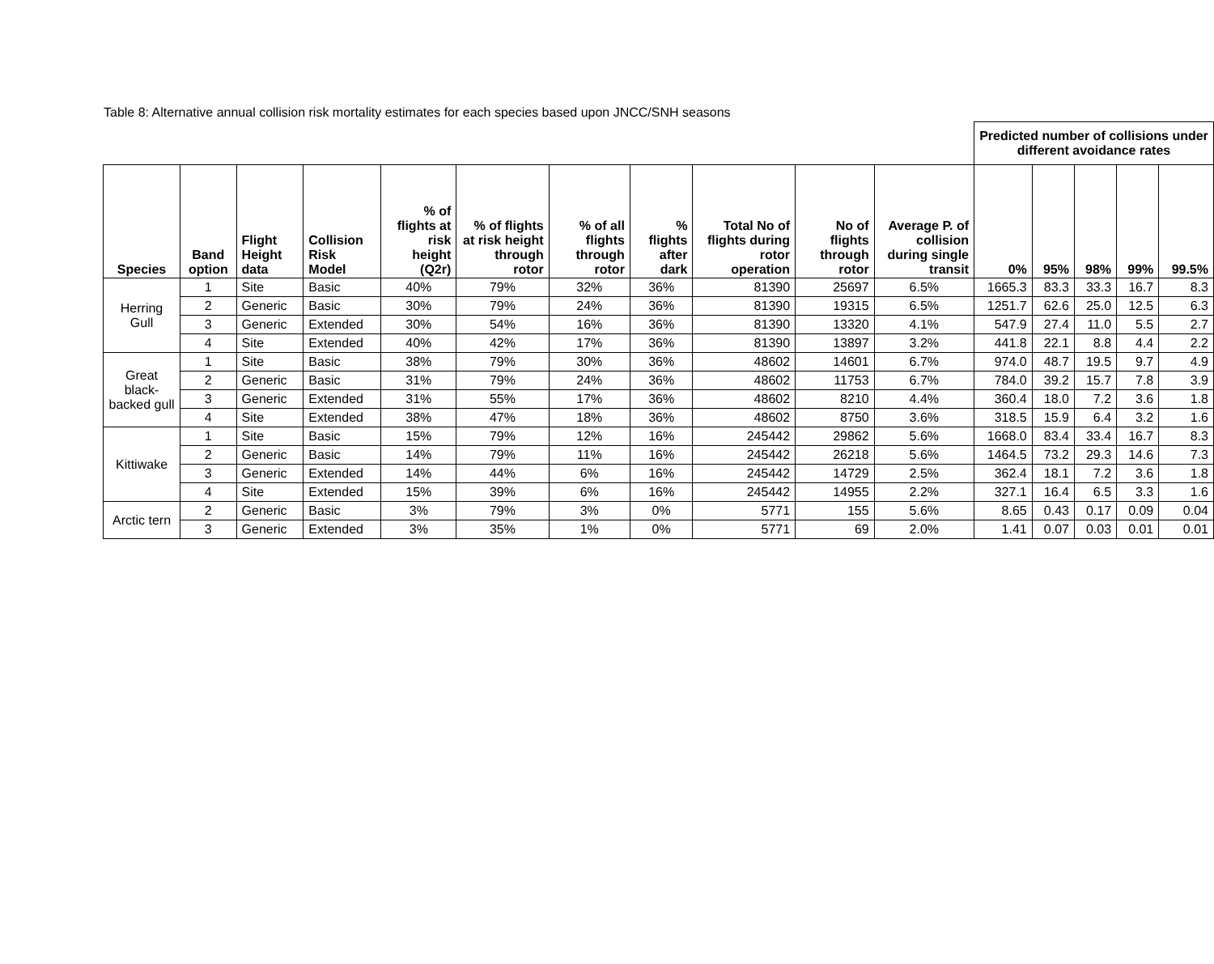Table 8: Alternative annual collision risk mortality estimates for each species based upon JNCC/SNH seasons
| | | | | | | | | | | | Predicted number of collisions under different avoidance rates | | | | |
| Species | Band option | Flight Height data | Collision Risk Model | % of flights at risk height (Q2r) | % of flights at risk height through rotor | % of all flights through rotor | % flights after dark | Total No of flights during rotor operation | No of flights through rotor | Average P. of collision during single transit | 0% | 95% | 98% | 99% | 99.5% |
| Herring Gull | 1 | Site | Basic | 40% | 79% | 32% | 36% | 81390 | 25697 | 6.5% | 1665.3 | 83.3 | 33.3 | 16.7 | 8.3 |
| | 2 | Generic | Basic | 30% | 79% | 24% | 36% | 81390 | 19315 | 6.5% | 1251.7 | 62.6 | 25.0 | 12.5 | 6.3 |
| | 3 | Generic | Extended | 30% | 54% | 16% | 36% | 81390 | 13320 | 4.1% | 547.9 | 27.4 | 11.0 | 5.5 | 2.7 |
| | 4 | Site | Extended | 40% | 42% | 17% | 36% | 81390 | 13897 | 3.2% | 441.8 | 22.1 | 8.8 | 4.4 | 2.2 |
| Great black-backed gull | 1 | Site | Basic | 38% | 79% | 30% | 36% | 48602 | 14601 | 6.7% | 974.0 | 48.7 | 19.5 | 9.7 | 4.9 |
| | 2 | Generic | Basic | 31% | 79% | 24% | 36% | 48602 | 11753 | 6.7% | 784.0 | 39.2 | 15.7 | 7.8 | 3.9 |
| | 3 | Generic | Extended | 31% | 55% | 17% | 36% | 48602 | 8210 | 4.4% | 360.4 | 18.0 | 7.2 | 3.6 | 1.8 |
| | 4 | Site | Extended | 38% | 47% | 18% | 36% | 48602 | 8750 | 3.6% | 318.5 | 15.9 | 6.4 | 3.2 | 1.6 |
| Kittiwake | 1 | Site | Basic | 15% | 79% | 12% | 16% | 245442 | 29862 | 5.6% | 1668.0 | 83.4 | 33.4 | 16.7 | 8.3 |
| | 2 | Generic | Basic | 14% | 79% | 11% | 16% | 245442 | 26218 | 5.6% | 1464.5 | 73.2 | 29.3 | 14.6 | 7.3 |
| | 3 | Generic | Extended | 14% | 44% | 6% | 16% | 245442 | 14729 | 2.5% | 362.4 | 18.1 | 7.2 | 3.6 | 1.8 |
| | 4 | Site | Extended | 15% | 39% | 6% | 16% | 245442 | 14955 | 2.2% | 327.1 | 16.4 | 6.5 | 3.3 | 1.6 |
| Arctic tern | 2 | Generic | Basic | 3% | 79% | 3% | 0% | 5771 | 155 | 5.6% | 8.65 | 0.43 | 0.17 | 0.09 | 0.04 |
| | 3 | Generic | Extended | 3% | 35% | 1% | 0% | 5771 | 69 | 2.0% | 1.41 | 0.07 | 0.03 | 0.01 | 0.01 |